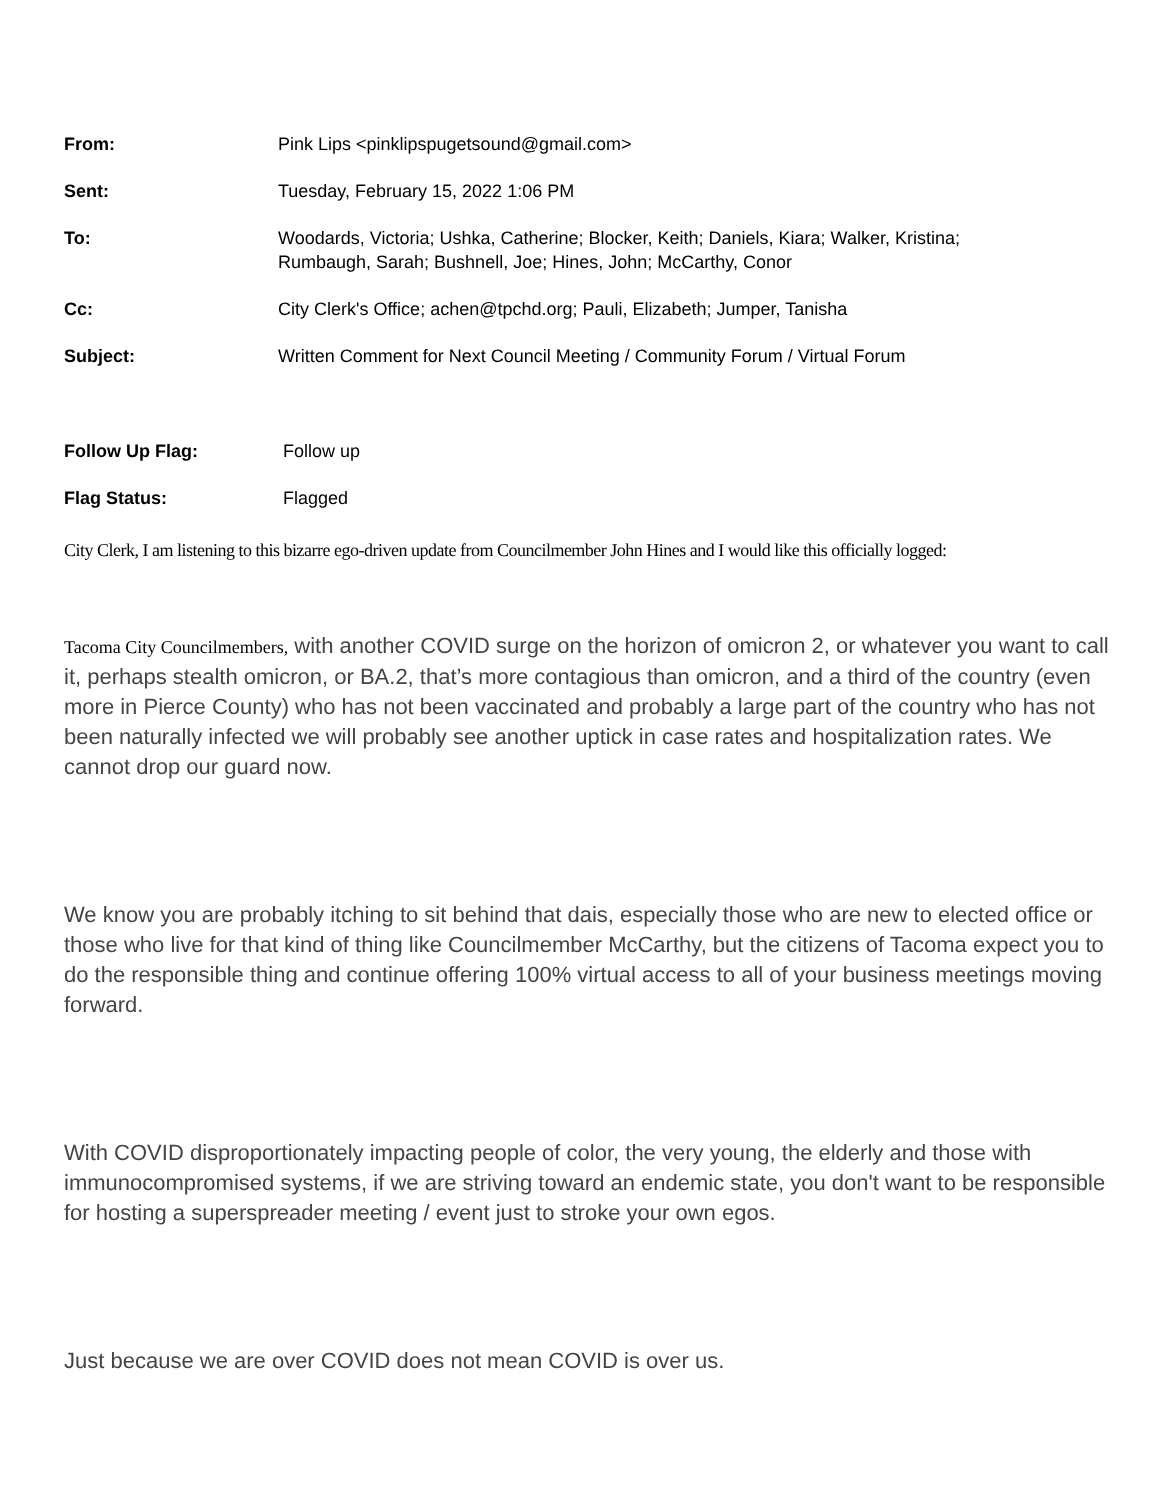From: Pink Lips <pinklipspugetsound@gmail.com>
Sent: Tuesday, February 15, 2022 1:06 PM
To: Woodards, Victoria; Ushka, Catherine; Blocker, Keith; Daniels, Kiara; Walker, Kristina;
Rumbaugh, Sarah; Bushnell, Joe; Hines, John; McCarthy, Conor
Cc: City Clerk's Office; achen@tpchd.org; Pauli, Elizabeth; Jumper, Tanisha
Subject: Written Comment for Next Council Meeting / Community Forum / Virtual Forum
Follow Up Flag: Follow up
Flag Status: Flagged
City Clerk, I am listening to this bizarre ego-driven update from Councilmember John Hines and I would like this officially logged:
Tacoma City Councilmembers, with another COVID surge on the horizon of omicron 2, or whatever you want to call it, perhaps stealth omicron, or BA.2, that’s more contagious than omicron, and a third of the country (even more in Pierce County) who has not been vaccinated and probably a large part of the country who has not been naturally infected we will probably see another uptick in case rates and hospitalization rates. We cannot drop our guard now.
We know you are probably itching to sit behind that dais, especially those who are new to elected office or those who live for that kind of thing like Councilmember McCarthy, but the citizens of Tacoma expect you to do the responsible thing and continue offering 100% virtual access to all of your business meetings moving forward.
With COVID disproportionately impacting people of color, the very young, the elderly and those with immunocompromised systems, if we are striving toward an endemic state, you don't want to be responsible for hosting a superspreader meeting / event just to stroke your own egos.
Just because we are over COVID does not mean COVID is over us.